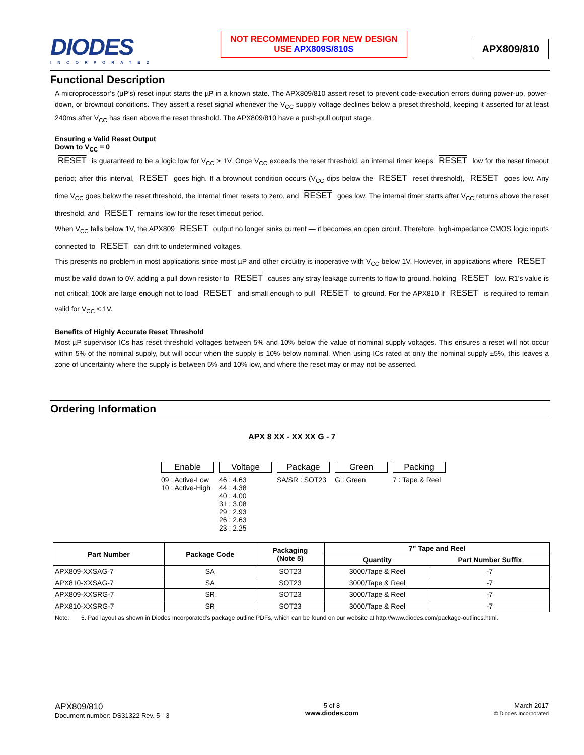DIODES
INCORPORATED
NOT RECOMMENDED FOR NEW DESIGN
USE APX809S/810S
APX809/810
Functional Description
A microprocessor’s (µP’s) reset input starts the µP in a known state. The APX809/810 assert reset to prevent code-execution errors during power-up, power-down, or brownout conditions. They assert a reset signal whenever the V<sub>CC</sub> supply voltage declines below a preset threshold, keeping it asserted for at least 240ms after V<sub>CC</sub> has risen above the reset threshold. The APX809/810 have a push-pull output stage.
Ensuring a Valid Reset Output
Down to V<sub>CC</sub> = 0
RESET is guaranteed to be a logic low for V<sub>CC</sub> > 1V. Once V<sub>CC</sub> exceeds the reset threshold, an internal timer keeps RESET low for the reset timeout period; after this interval, RESET goes high. If a brownout condition occurs (V<sub>CC</sub> dips below the RESET reset threshold), RESET goes low. Any time V<sub>CC</sub> goes below the reset threshold, the internal timer resets to zero, and RESET goes low. The internal timer starts after V<sub>CC</sub> returns above the reset threshold, and RESET remains low for the reset timeout period.
When V<sub>CC</sub> falls below 1V, the APX809 RESET output no longer sinks current — it becomes an open circuit. Therefore, high-impedance CMOS logic inputs connected to RESET can drift to undetermined voltages.
This presents no problem in most applications since most µP and other circuitry is inoperative with V<sub>CC</sub> below 1V. However, in applications where RESET must be valid down to 0V, adding a pull down resistor to RESET causes any stray leakage currents to flow to ground, holding RESET low. R1’s value is not critical; 100k are large enough not to load RESET and small enough to pull RESET to ground. For the APX810 if RESET is required to remain valid for V<sub>CC</sub> < 1V.
Benefits of Highly Accurate Reset Threshold
Most µP supervisor ICs has reset threshold voltages between 5% and 10% below the value of nominal supply voltages. This ensures a reset will not occur within 5% of the nominal supply, but will occur when the supply is 10% below nominal. When using ICs rated at only the nominal supply ±5%, this leaves a zone of uncertainty where the supply is between 5% and 10% low, and where the reset may or may not be asserted.
Ordering Information
APX 8 XX - XX XX G - 7
Enable
09 : Active-Low
10 : Active-High
Voltage
46 : 4.63
44 : 4.38
40 : 4.00
31 : 3.08
29 : 2.93
26 : 2.63
23 : 2.25
Package
SA/SR : SOT23
Green
G : Green
Packing
7 : Tape & Reel
| Part Number | Package Code | Packaging (Note 5) | 7” Tape and Reel | |
| --- | --- | --- | --- | --- |
| | | | Quantity | Part Number Suffix |
| APX809-XXSAG-7 | SA | SOT23 | 3000/Tape & Reel | -7 |
| APX810-XXSAG-7 | SA | SOT23 | 3000/Tape & Reel | -7 |
| APX809-XXSRG-7 | SR | SOT23 | 3000/Tape & Reel | -7 |
| APX810-XXSRG-7 | SR | SOT23 | 3000/Tape & Reel | -7 |
Note: 5. Pad layout as shown in Diodes Incorporated’s package outline PDFs, which can be found on our website at http://www.diodes.com/package-outlines.html.
APX809/810
Document number: DS31322 Rev. 5 - 3
5 of 8
www.diodes.com
March 2017
© Diodes Incorporated